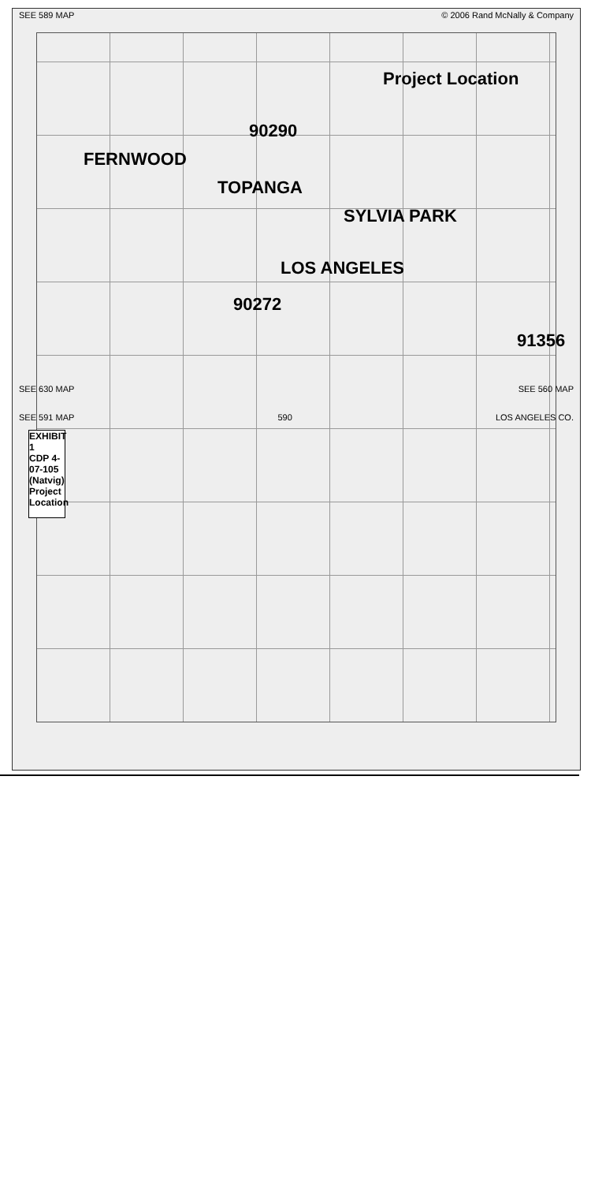SEE 589 MAP © 2006 Rand McNally & Company
Project Location
90290
FERNWOOD
TOPANGA
SYLVIA PARK
LOS ANGELES
90272
91356
SEE 630 MAP SEE 560 MAP
SEE 591 MAP 590 LOS ANGELES CO.
EXHIBIT 1
CDP 4-07-105 (Natvig)
Project Location